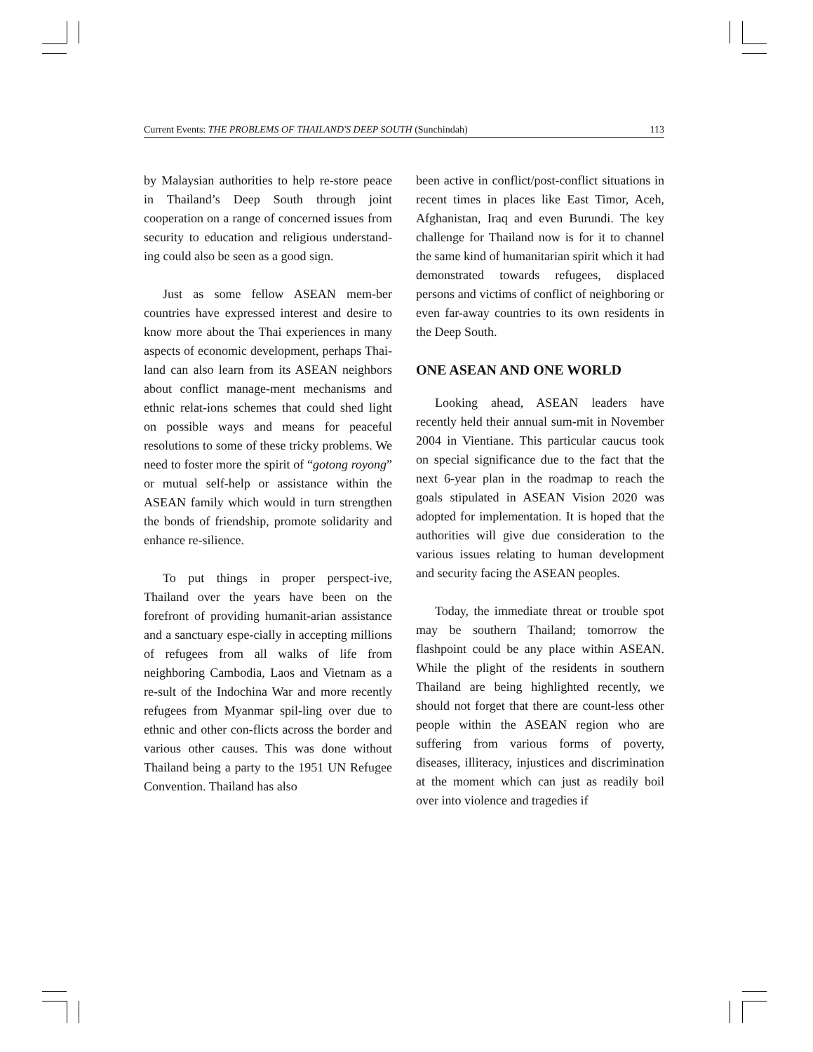Current Events: THE PROBLEMS OF THAILAND'S DEEP SOUTH (Sunchindah) 113
by Malaysian authorities to help re-store peace in Thailand’s Deep South through joint cooperation on a range of concerned issues from security to education and religious understand-ing could also be seen as a good sign.
Just as some fellow ASEAN mem-ber countries have expressed interest and desire to know more about the Thai experiences in many aspects of economic development, perhaps Thai-land can also learn from its ASEAN neighbors about conflict manage-ment mechanisms and ethnic relat-ions schemes that could shed light on possible ways and means for peaceful resolutions to some of these tricky problems. We need to foster more the spirit of “gotong royong” or mutual self-help or assistance within the ASEAN family which would in turn strengthen the bonds of friendship, promote solidarity and enhance re-silience.
To put things in proper perspect-ive, Thailand over the years have been on the forefront of providing humanit-arian assistance and a sanctuary espe-cially in accepting millions of refugees from all walks of life from neighboring Cambodia, Laos and Vietnam as a re-sult of the Indochina War and more recently refugees from Myanmar spil-ling over due to ethnic and other con-flicts across the border and various other causes. This was done without Thailand being a party to the 1951 UN Refugee Convention. Thailand has also
been active in conflict/post-conflict situations in recent times in places like East Timor, Aceh, Afghanistan, Iraq and even Burundi. The key challenge for Thailand now is for it to channel the same kind of humanitarian spirit which it had demonstrated towards refugees, displaced persons and victims of conflict of neighboring or even far-away countries to its own residents in the Deep South.
ONE ASEAN AND ONE WORLD
Looking ahead, ASEAN leaders have recently held their annual sum-mit in November 2004 in Vientiane. This particular caucus took on special significance due to the fact that the next 6-year plan in the roadmap to reach the goals stipulated in ASEAN Vision 2020 was adopted for implementation. It is hoped that the authorities will give due consideration to the various issues relating to human development and security facing the ASEAN peoples.
Today, the immediate threat or trouble spot may be southern Thailand; tomorrow the flashpoint could be any place within ASEAN. While the plight of the residents in southern Thailand are being highlighted recently, we should not forget that there are count-less other people within the ASEAN region who are suffering from various forms of poverty, diseases, illiteracy, injustices and discrimination at the moment which can just as readily boil over into violence and tragedies if